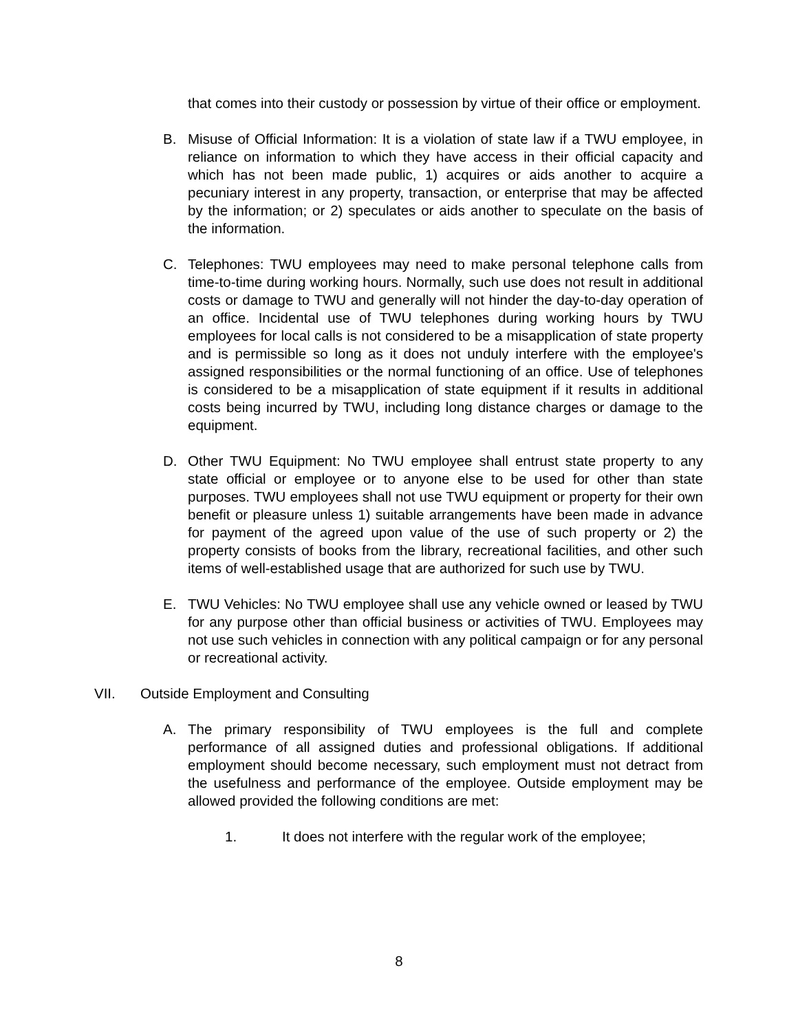that comes into their custody or possession by virtue of their office or employment.
B. Misuse of Official Information: It is a violation of state law if a TWU employee, in reliance on information to which they have access in their official capacity and which has not been made public, 1) acquires or aids another to acquire a pecuniary interest in any property, transaction, or enterprise that may be affected by the information; or 2) speculates or aids another to speculate on the basis of the information.
C. Telephones: TWU employees may need to make personal telephone calls from time-to-time during working hours. Normally, such use does not result in additional costs or damage to TWU and generally will not hinder the day-to-day operation of an office. Incidental use of TWU telephones during working hours by TWU employees for local calls is not considered to be a misapplication of state property and is permissible so long as it does not unduly interfere with the employee's assigned responsibilities or the normal functioning of an office. Use of telephones is considered to be a misapplication of state equipment if it results in additional costs being incurred by TWU, including long distance charges or damage to the equipment.
D. Other TWU Equipment: No TWU employee shall entrust state property to any state official or employee or to anyone else to be used for other than state purposes. TWU employees shall not use TWU equipment or property for their own benefit or pleasure unless 1) suitable arrangements have been made in advance for payment of the agreed upon value of the use of such property or 2) the property consists of books from the library, recreational facilities, and other such items of well-established usage that are authorized for such use by TWU.
E. TWU Vehicles: No TWU employee shall use any vehicle owned or leased by TWU for any purpose other than official business or activities of TWU. Employees may not use such vehicles in connection with any political campaign or for any personal or recreational activity.
VII. Outside Employment and Consulting
A. The primary responsibility of TWU employees is the full and complete performance of all assigned duties and professional obligations. If additional employment should become necessary, such employment must not detract from the usefulness and performance of the employee. Outside employment may be allowed provided the following conditions are met:
1. It does not interfere with the regular work of the employee;
8